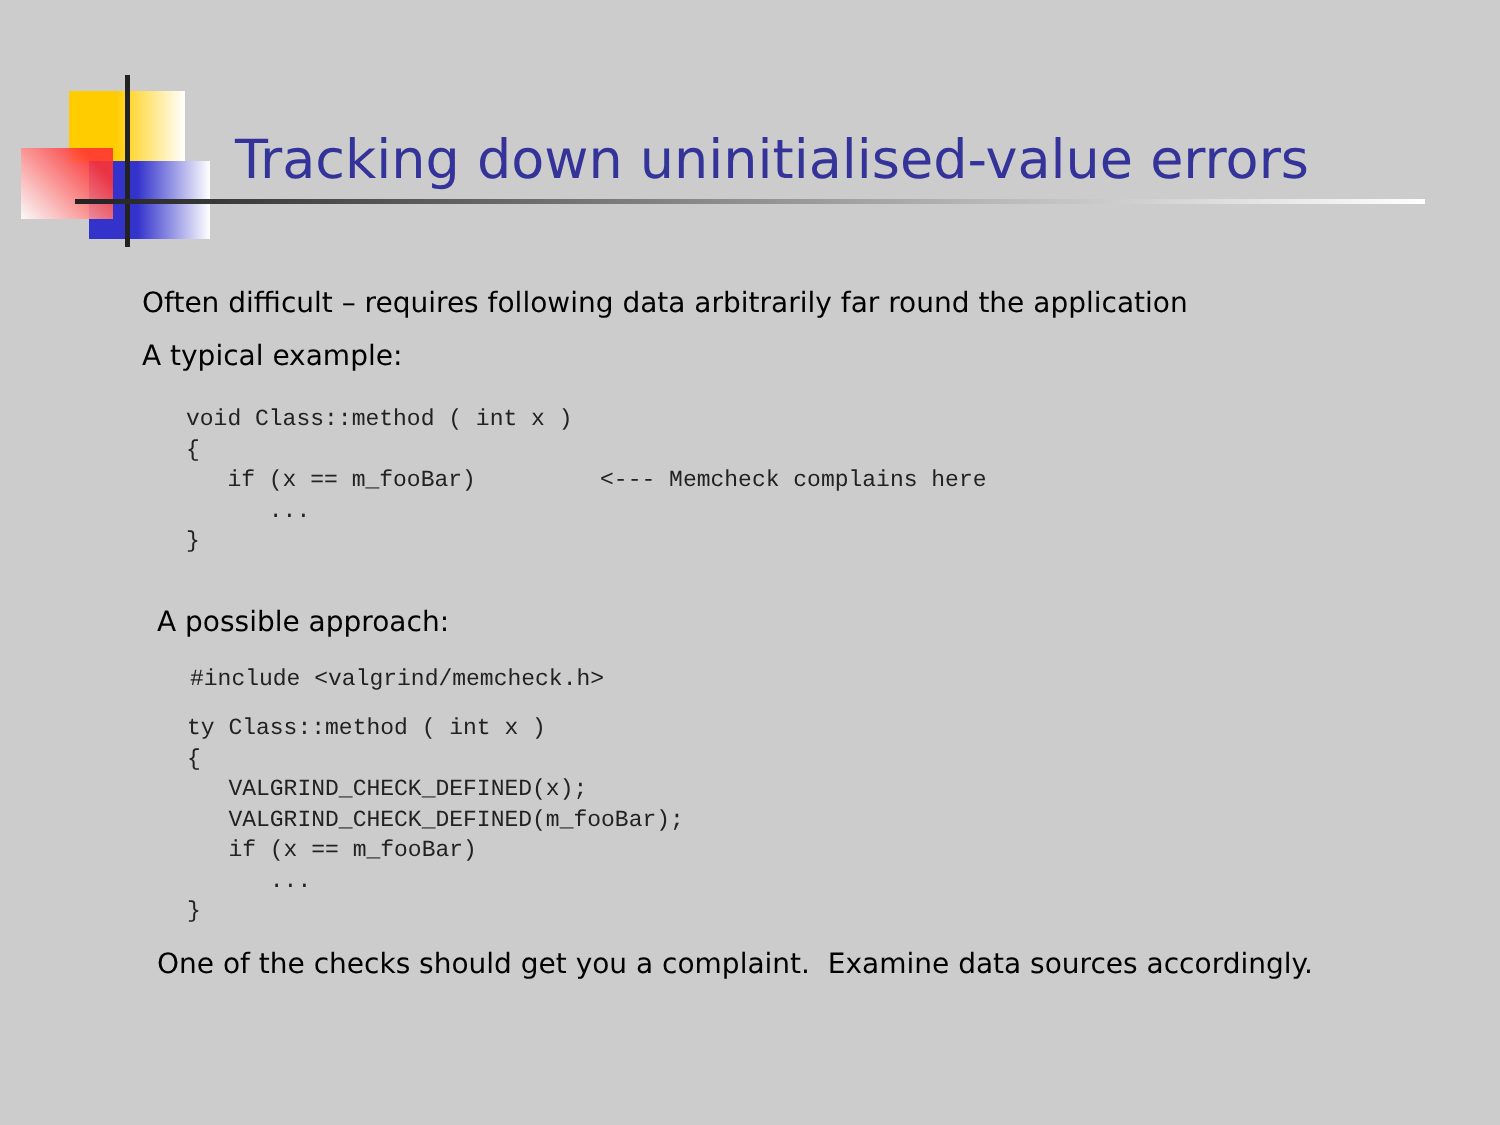Tracking down uninitialised-value errors
Often difficult – requires following data arbitrarily far round the application
A typical example:
void Class::method ( int x )
{
   if (x == m_fooBar)         <--- Memcheck complains here
      ...
}
A possible approach:
#include <valgrind/memcheck.h>
ty Class::method ( int x )
{
   VALGRIND_CHECK_DEFINED(x);
   VALGRIND_CHECK_DEFINED(m_fooBar);
   if (x == m_fooBar)
      ...
}
One of the checks should get you a complaint. Examine data sources accordingly.